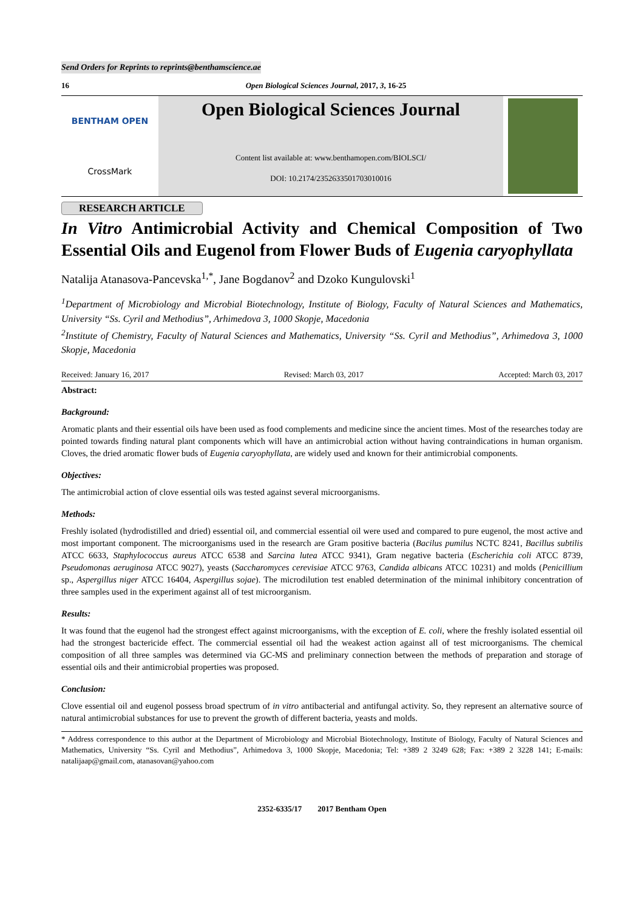Send Orders for Reprints to reprints@benthamscience.ae
16 Open Biological Sciences Journal, 2017, 3, 16-25
BENTHAM OPEN
CrossMark
Open Biological Sciences Journal
Content list available at: www.benthamopen.com/BIOLSCI/
DOI: 10.2174/2352633501703010016
RESEARCH ARTICLE
In Vitro Antimicrobial Activity and Chemical Composition of Two Essential Oils and Eugenol from Flower Buds of Eugenia caryophyllata
Natalija Atanasova-Pancevska<sup>1,*</sup>, Jane Bogdanov<sup>2</sup> and Dzoko Kungulovski<sup>1</sup>
<sup>1</sup> Department of Microbiology and Microbial Biotechnology, Institute of Biology, Faculty of Natural Sciences and Mathematics, University “Ss. Cyril and Methodius”, Arhimedova 3, 1000 Skopje, Macedonia
<sup>2</sup> Institute of Chemistry, Faculty of Natural Sciences and Mathematics, University “Ss. Cyril and Methodius”, Arhimedova 3, 1000 Skopje, Macedonia
Received: January 16, 2017 Revised: March 03, 2017 Accepted: March 03, 2017
Abstract:
Background:
Aromatic plants and their essential oils have been used as food complements and medicine since the ancient times. Most of the researches today are pointed towards finding natural plant components which will have an antimicrobial action without having contraindications in human organism. Cloves, the dried aromatic flower buds of Eugenia caryophyllata, are widely used and known for their antimicrobial components.
Objectives:
The antimicrobial action of clove essential oils was tested against several microorganisms.
Methods:
Freshly isolated (hydrodistilled and dried) essential oil, and commercial essential oil were used and compared to pure eugenol, the most active and most important component. The microorganisms used in the research are Gram positive bacteria (Bacilus pumilus NCTC 8241, Bacillus subtilis ATCC 6633, Staphylococcus aureus ATCC 6538 and Sarcina lutea ATCC 9341), Gram negative bacteria (Escherichia coli ATCC 8739, Pseudomonas aeruginosa ATCC 9027), yeasts (Saccharomyces cerevisiae ATCC 9763, Candida albicans ATCC 10231) and molds (Penicillium sp., Aspergillus niger ATCC 16404, Aspergillus sojae). The microdilution test enabled determination of the minimal inhibitory concentration of three samples used in the experiment against all of test microorganism.
Results:
It was found that the eugenol had the strongest effect against microorganisms, with the exception of E. coli, where the freshly isolated essential oil had the strongest bactericide effect. The commercial essential oil had the weakest action against all of test microorganisms. The chemical composition of all three samples was determined via GC-MS and preliminary connection between the methods of preparation and storage of essential oils and their antimicrobial properties was proposed.
Conclusion:
Clove essential oil and eugenol possess broad spectrum of in vitro antibacterial and antifungal activity. So, they represent an alternative source of natural antimicrobial substances for use to prevent the growth of different bacteria, yeasts and molds.
* Address correspondence to this author at the Department of Microbiology and Microbial Biotechnology, Institute of Biology, Faculty of Natural Sciences and Mathematics, University “Ss. Cyril and Methodius”, Arhimedova 3, 1000 Skopje, Macedonia; Tel: +389 2 3249 628; Fax: +389 2 3228 141; E-mails: natalijaap@gmail.com, atanasovan@yahoo.com
2352-6335/17 2017 Bentham Open